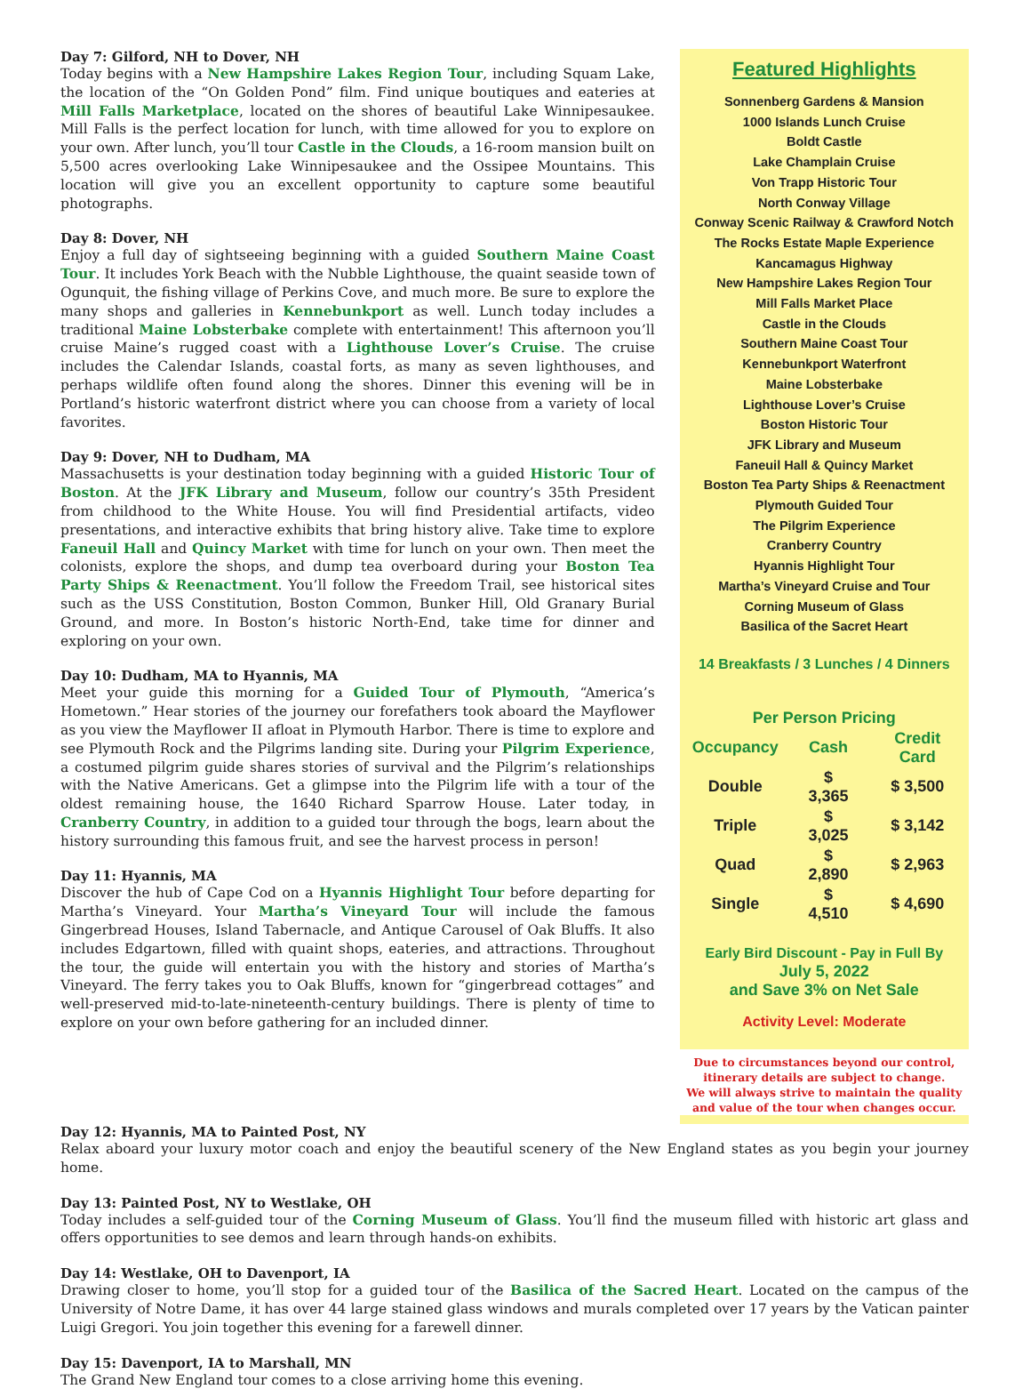Day 7: Gilford, NH to Dover, NH
Today begins with a New Hampshire Lakes Region Tour, including Squam Lake, the location of the “On Golden Pond” film. Find unique boutiques and eateries at Mill Falls Marketplace, located on the shores of beautiful Lake Winnipesaukee. Mill Falls is the perfect location for lunch, with time allowed for you to explore on your own. After lunch, you’ll tour Castle in the Clouds, a 16-room mansion built on 5,500 acres overlooking Lake Winnipesaukee and the Ossipee Mountains. This location will give you an excellent opportunity to capture some beautiful photographs.
Day 8: Dover, NH
Enjoy a full day of sightseeing beginning with a guided Southern Maine Coast Tour. It includes York Beach with the Nubble Lighthouse, the quaint seaside town of Ogunquit, the fishing village of Perkins Cove, and much more. Be sure to explore the many shops and galleries in Kennebunkport as well. Lunch today includes a traditional Maine Lobsterbake complete with entertainment! This afternoon you’ll cruise Maine’s rugged coast with a Lighthouse Lover’s Cruise. The cruise includes the Calendar Islands, coastal forts, as many as seven lighthouses, and perhaps wildlife often found along the shores. Dinner this evening will be in Portland’s historic waterfront district where you can choose from a variety of local favorites.
Day 9: Dover, NH to Dudham, MA
Massachusetts is your destination today beginning with a guided Historic Tour of Boston. At the JFK Library and Museum, follow our country’s 35th President from childhood to the White House. You will find Presidential artifacts, video presentations, and interactive exhibits that bring history alive. Take time to explore Faneuil Hall and Quincy Market with time for lunch on your own. Then meet the colonists, explore the shops, and dump tea overboard during your Boston Tea Party Ships & Reenactment. You’ll follow the Freedom Trail, see historical sites such as the USS Constitution, Boston Common, Bunker Hill, Old Granary Burial Ground, and more. In Boston’s historic North-End, take time for dinner and exploring on your own.
Day 10: Dudham, MA to Hyannis, MA
Meet your guide this morning for a Guided Tour of Plymouth, “America’s Hometown.” Hear stories of the journey our forefathers took aboard the Mayflower as you view the Mayflower II afloat in Plymouth Harbor. There is time to explore and see Plymouth Rock and the Pilgrims landing site. During your Pilgrim Experience, a costumed pilgrim guide shares stories of survival and the Pilgrim’s relationships with the Native Americans. Get a glimpse into the Pilgrim life with a tour of the oldest remaining house, the 1640 Richard Sparrow House. Later today, in Cranberry Country, in addition to a guided tour through the bogs, learn about the history surrounding this famous fruit, and see the harvest process in person!
Day 11: Hyannis, MA
Discover the hub of Cape Cod on a Hyannis Highlight Tour before departing for Martha’s Vineyard. Your Martha’s Vineyard Tour will include the famous Gingerbread Houses, Island Tabernacle, and Antique Carousel of Oak Bluffs. It also includes Edgartown, filled with quaint shops, eateries, and attractions. Throughout the tour, the guide will entertain you with the history and stories of Martha’s Vineyard. The ferry takes you to Oak Bluffs, known for “gingerbread cottages” and well-preserved mid-to-late-nineteenth-century buildings. There is plenty of time to explore on your own before gathering for an included dinner.
Featured Highlights
Sonnenberg Gardens & Mansion
1000 Islands Lunch Cruise
Boldt Castle
Lake Champlain Cruise
Von Trapp Historic Tour
North Conway Village
Conway Scenic Railway & Crawford Notch
The Rocks Estate Maple Experience
Kancamagus Highway
New Hampshire Lakes Region Tour
Mill Falls Market Place
Castle in the Clouds
Southern Maine Coast Tour
Kennebunkport Waterfront
Maine Lobsterbake
Lighthouse Lover’s Cruise
Boston Historic Tour
JFK Library and Museum
Faneuil Hall & Quincy Market
Boston Tea Party Ships & Reenactment
Plymouth Guided Tour
The Pilgrim Experience
Cranberry Country
Hyannis Highlight Tour
Martha’s Vineyard Cruise and Tour
Corning Museum of Glass
Basilica of the Sacret Heart
14 Breakfasts / 3 Lunches / 4 Dinners
| Per Person Pricing | | |
| --- | --- | --- |
| Occupancy | Cash | Credit Card |
| Double | $ 3,365 | $ 3,500 |
| Triple | $ 3,025 | $ 3,142 |
| Quad | $ 2,890 | $ 2,963 |
| Single | $ 4,510 | $ 4,690 |
Early Bird Discount - Pay in Full By
July 5, 2022
and Save 3% on Net Sale
Activity Level: Moderate
Due to circumstances beyond our control,
itinerary details are subject to change.
We will always strive to maintain the quality
and value of the tour when changes occur.
Day 12: Hyannis, MA to Painted Post, NY
Relax aboard your luxury motor coach and enjoy the beautiful scenery of the New England states as you begin your journey home.
Day 13: Painted Post, NY to Westlake, OH
Today includes a self-guided tour of the Corning Museum of Glass. You’ll find the museum filled with historic art glass and offers opportunities to see demos and learn through hands-on exhibits.
Day 14: Westlake, OH to Davenport, IA
Drawing closer to home, you’ll stop for a guided tour of the Basilica of the Sacred Heart. Located on the campus of the University of Notre Dame, it has over 44 large stained glass windows and murals completed over 17 years by the Vatican painter Luigi Gregori. You join together this evening for a farewell dinner.
Day 15: Davenport, IA to Marshall, MN
The Grand New England tour comes to a close arriving home this evening.